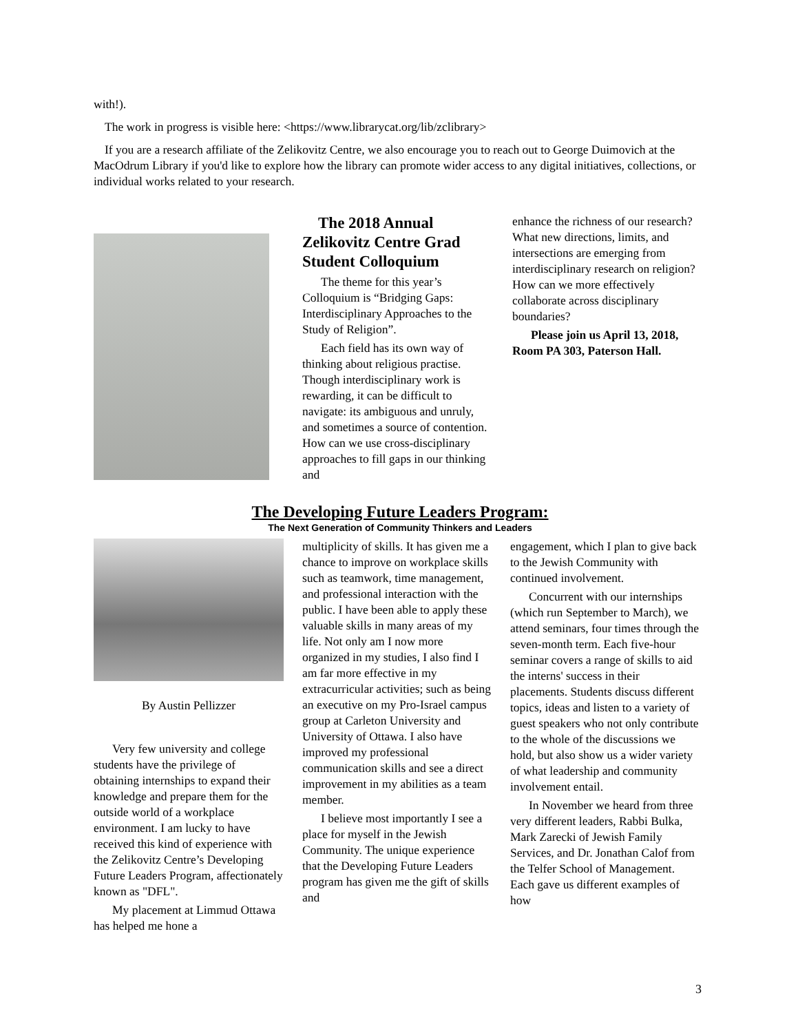with!).
The work in progress is visible here: <https://www.librarycat.org/lib/zclibrary>
If you are a research affiliate of the Zelikovitz Centre, we also encourage you to reach out to George Duimovich at the MacOdrum Library if you'd like to explore how the library can promote wider access to any digital initiatives, collections, or individual works related to your research.
The 2018 Annual Zelikovitz Centre Grad Student Colloquium
The theme for this year’s Colloquium is “Bridging Gaps: Interdisciplinary Approaches to the Study of Religion”.
Each field has its own way of thinking about religious practise. Though interdisciplinary work is rewarding, it can be difficult to navigate: its ambiguous and unruly, and sometimes a source of contention. How can we use cross-disciplinary approaches to fill gaps in our thinking and
enhance the richness of our research? What new directions, limits, and intersections are emerging from interdisciplinary research on religion? How can we more effectively collaborate across disciplinary boundaries?
Please join us April 13, 2018, Room PA 303, Paterson Hall.
The Developing Future Leaders Program:
The Next Generation of Community Thinkers and Leaders
By Austin Pellizzer
Very few university and college students have the privilege of obtaining internships to expand their knowledge and prepare them for the outside world of a workplace environment. I am lucky to have received this kind of experience with the Zelikovitz Centre’s Developing Future Leaders Program, affectionately known as "DFL".
My placement at Limmud Ottawa has helped me hone a
multiplicity of skills. It has given me a chance to improve on workplace skills such as teamwork, time management, and professional interaction with the public. I have been able to apply these valuable skills in many areas of my life. Not only am I now more organized in my studies, I also find I am far more effective in my extracurricular activities; such as being an executive on my Pro-Israel campus group at Carleton University and University of Ottawa. I also have improved my professional communication skills and see a direct improvement in my abilities as a team member.
I believe most importantly I see a place for myself in the Jewish Community. The unique experience that the Developing Future Leaders program has given me the gift of skills and
engagement, which I plan to give back to the Jewish Community with continued involvement.
Concurrent with our internships (which run September to March), we attend seminars, four times through the seven-month term. Each five-hour seminar covers a range of skills to aid the interns' success in their placements. Students discuss different topics, ideas and listen to a variety of guest speakers who not only contribute to the whole of the discussions we hold, but also show us a wider variety of what leadership and community involvement entail.
In November we heard from three very different leaders, Rabbi Bulka, Mark Zarecki of Jewish Family Services, and Dr. Jonathan Calof from the Telfer School of Management. Each gave us different examples of how
3